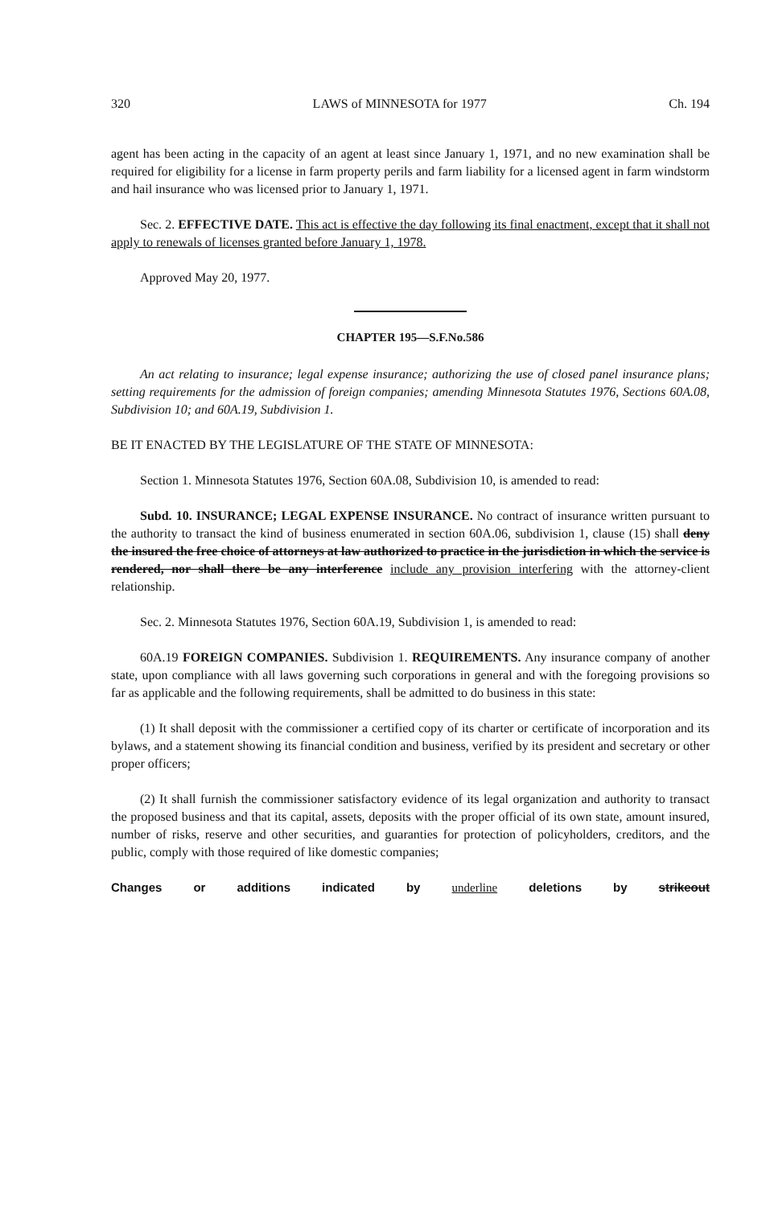320 LAWS of MINNESOTA for 1977 Ch. 194
agent has been acting in the capacity of an agent at least since January 1, 1971, and no new examination shall be required for eligibility for a license in farm property perils and farm liability for a licensed agent in farm windstorm and hail insurance who was licensed prior to January 1, 1971.
Sec. 2. EFFECTIVE DATE. This act is effective the day following its final enactment, except that it shall not apply to renewals of licenses granted before January 1, 1978.
Approved May 20, 1977.
CHAPTER 195—S.F.No.586
An act relating to insurance; legal expense insurance; authorizing the use of closed panel insurance plans; setting requirements for the admission of foreign companies; amending Minnesota Statutes 1976, Sections 60A.08, Subdivision 10; and 60A.19, Subdivision 1.
BE IT ENACTED BY THE LEGISLATURE OF THE STATE OF MINNESOTA:
Section 1. Minnesota Statutes 1976, Section 60A.08, Subdivision 10, is amended to read:
Subd. 10. INSURANCE; LEGAL EXPENSE INSURANCE. No contract of insurance written pursuant to the authority to transact the kind of business enumerated in section 60A.06, subdivision 1, clause (15) shall deny the insured the free choice of attorneys at law authorized to practice in the jurisdiction in which the service is rendered, nor shall there be any interference include any provision interfering with the attorney-client relationship.
Sec. 2. Minnesota Statutes 1976, Section 60A.19, Subdivision 1, is amended to read:
60A.19 FOREIGN COMPANIES. Subdivision 1. REQUIREMENTS. Any insurance company of another state, upon compliance with all laws governing such corporations in general and with the foregoing provisions so far as applicable and the following requirements, shall be admitted to do business in this state:
(1) It shall deposit with the commissioner a certified copy of its charter or certificate of incorporation and its bylaws, and a statement showing its financial condition and business, verified by its president and secretary or other proper officers;
(2) It shall furnish the commissioner satisfactory evidence of its legal organization and authority to transact the proposed business and that its capital, assets, deposits with the proper official of its own state, amount insured, number of risks, reserve and other securities, and guaranties for protection of policyholders, creditors, and the public, comply with those required of like domestic companies;
Changes or additions indicated by underline deletions by strikeout